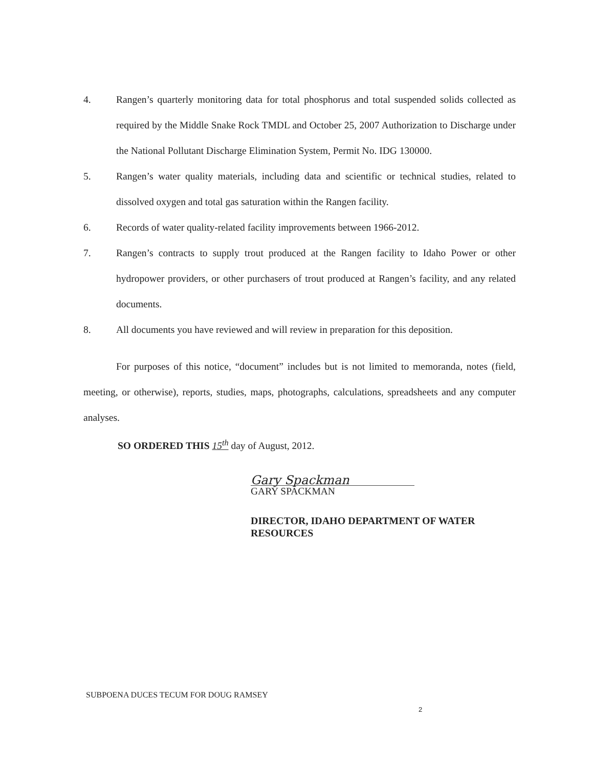4. Rangen’s quarterly monitoring data for total phosphorus and total suspended solids collected as required by the Middle Snake Rock TMDL and October 25, 2007 Authorization to Discharge under the National Pollutant Discharge Elimination System, Permit No. IDG 130000.
5. Rangen’s water quality materials, including data and scientific or technical studies, related to dissolved oxygen and total gas saturation within the Rangen facility.
6. Records of water quality-related facility improvements between 1966-2012.
7. Rangen’s contracts to supply trout produced at the Rangen facility to Idaho Power or other hydropower providers, or other purchasers of trout produced at Rangen’s facility, and any related documents.
8. All documents you have reviewed and will review in preparation for this deposition.
For purposes of this notice, “document” includes but is not limited to memoranda, notes (field, meeting, or otherwise), reports, studies, maps, photographs, calculations, spreadsheets and any computer analyses.
SO ORDERED THIS 15<sup>th</sup> day of August, 2012.
Gary Spackman
GARY SPACKMAN
DIRECTOR, IDAHO DEPARTMENT OF WATER RESOURCES
SUBPOENA DUCES TECUM FOR DOUG RAMSEY
2